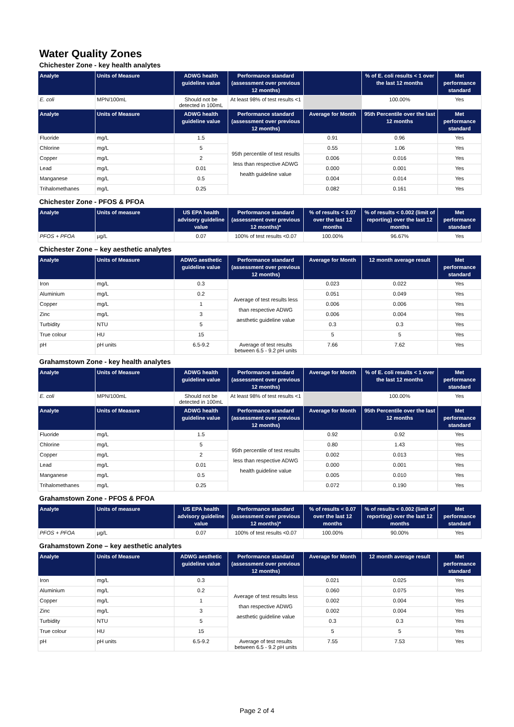Water Quality Zones
Chichester Zone - key health analytes
| Analyte | Units of Measure | ADWG health guideline value | Performance standard (assessment over previous 12 months) | | % of E. coli results < 1 over the last 12 months | Met performance standard |
| --- | --- | --- | --- | --- | --- | --- |
| E. coli | MPN/100mL | Should not be detected in 100mL | At least 98% of test results <1 | | 100.00% | Yes |
| Analyte | Units of Measure | ADWG health guideline value | Performance standard (assessment over previous 12 months) | Average for Month | 95th Percentile over the last 12 months | Met performance standard |
| Fluoride | mg/L | 1.5 | 95th percentile of test results less than respective ADWG health guideline value | 0.91 | 0.96 | Yes |
| Chlorine | mg/L | 5 | | 0.55 | 1.06 | Yes |
| Copper | mg/L | 2 | | 0.006 | 0.016 | Yes |
| Lead | mg/L | 0.01 | | 0.000 | 0.001 | Yes |
| Manganese | mg/L | 0.5 | | 0.004 | 0.014 | Yes |
| Trihalomethanes | mg/L | 0.25 | | 0.082 | 0.161 | Yes |
Chichester Zone - PFOS & PFOA
| Analyte | Units of measure | US EPA health advisory guideline value | Performance standard (assessment over previous 12 months)* | % of results < 0.07 over the last 12 months | % of results < 0.002 (limit of reporting) over the last 12 months | Met performance standard |
| --- | --- | --- | --- | --- | --- | --- |
| PFOS + PFOA | µg/L | 0.07 | 100% of test results <0.07 | 100.00% | 96.67% | Yes |
Chichester Zone – key aesthetic analytes
| Analyte | Units of Measure | ADWG aesthetic guideline value | Performance standard (assessment over previous 12 months) | Average for Month | 12 month average result | Met performance standard |
| --- | --- | --- | --- | --- | --- | --- |
| Iron | mg/L | 0.3 | Average of test results less than respective ADWG aesthetic guideline value | 0.023 | 0.022 | Yes |
| Aluminium | mg/L | 0.2 | | 0.051 | 0.049 | Yes |
| Copper | mg/L | 1 | | 0.006 | 0.006 | Yes |
| Zinc | mg/L | 3 | | 0.006 | 0.004 | Yes |
| Turbidity | NTU | 5 | | 0.3 | 0.3 | Yes |
| True colour | HU | 15 | | 5 | 5 | Yes |
| pH | pH units | 6.5-9.2 | Average of test results between 6.5 - 9.2 pH units | 7.66 | 7.62 | Yes |
Grahamstown Zone - key health analytes
| Analyte | Units of Measure | ADWG health guideline value | Performance standard (assessment over previous 12 months) | Average for Month | % of E. coli results < 1 over the last 12 months | Met performance standard |
| --- | --- | --- | --- | --- | --- | --- |
| E. coli | MPN/100mL | Should not be detected in 100mL | At least 98% of test results <1 | | 100.00% | Yes |
| Analyte | Units of Measure | ADWG health guideline value | Performance standard (assessment over previous 12 months) | Average for Month | 95th Percentile over the last 12 months | Met performance standard |
| Fluoride | mg/L | 1.5 | 95th percentile of test results less than respective ADWG health guideline value | 0.92 | 0.92 | Yes |
| Chlorine | mg/L | 5 | | 0.80 | 1.43 | Yes |
| Copper | mg/L | 2 | | 0.002 | 0.013 | Yes |
| Lead | mg/L | 0.01 | | 0.000 | 0.001 | Yes |
| Manganese | mg/L | 0.5 | | 0.005 | 0.010 | Yes |
| Trihalomethanes | mg/L | 0.25 | | 0.072 | 0.190 | Yes |
Grahamstown Zone - PFOS & PFOA
| Analyte | Units of measure | US EPA health advisory guideline value | Performance standard (assessment over previous 12 months)* | % of results < 0.07 over the last 12 months | % of results < 0.002 (limit of reporting) over the last 12 months | Met performance standard |
| --- | --- | --- | --- | --- | --- | --- |
| PFOS + PFOA | µg/L | 0.07 | 100% of test results <0.07 | 100.00% | 90.00% | Yes |
Grahamstown Zone – key aesthetic analytes
| Analyte | Units of Measure | ADWG aesthetic guideline value | Performance standard (assessment over previous 12 months) | Average for Month | 12 month average result | Met performance standard |
| --- | --- | --- | --- | --- | --- | --- |
| Iron | mg/L | 0.3 | Average of test results less than respective ADWG aesthetic guideline value | 0.021 | 0.025 | Yes |
| Aluminium | mg/L | 0.2 | | 0.060 | 0.075 | Yes |
| Copper | mg/L | 1 | | 0.002 | 0.004 | Yes |
| Zinc | mg/L | 3 | | 0.002 | 0.004 | Yes |
| Turbidity | NTU | 5 | | 0.3 | 0.3 | Yes |
| True colour | HU | 15 | | 5 | 5 | Yes |
| pH | pH units | 6.5-9.2 | Average of test results between 6.5 - 9.2 pH units | 7.55 | 7.53 | Yes |
Page 2 of 4